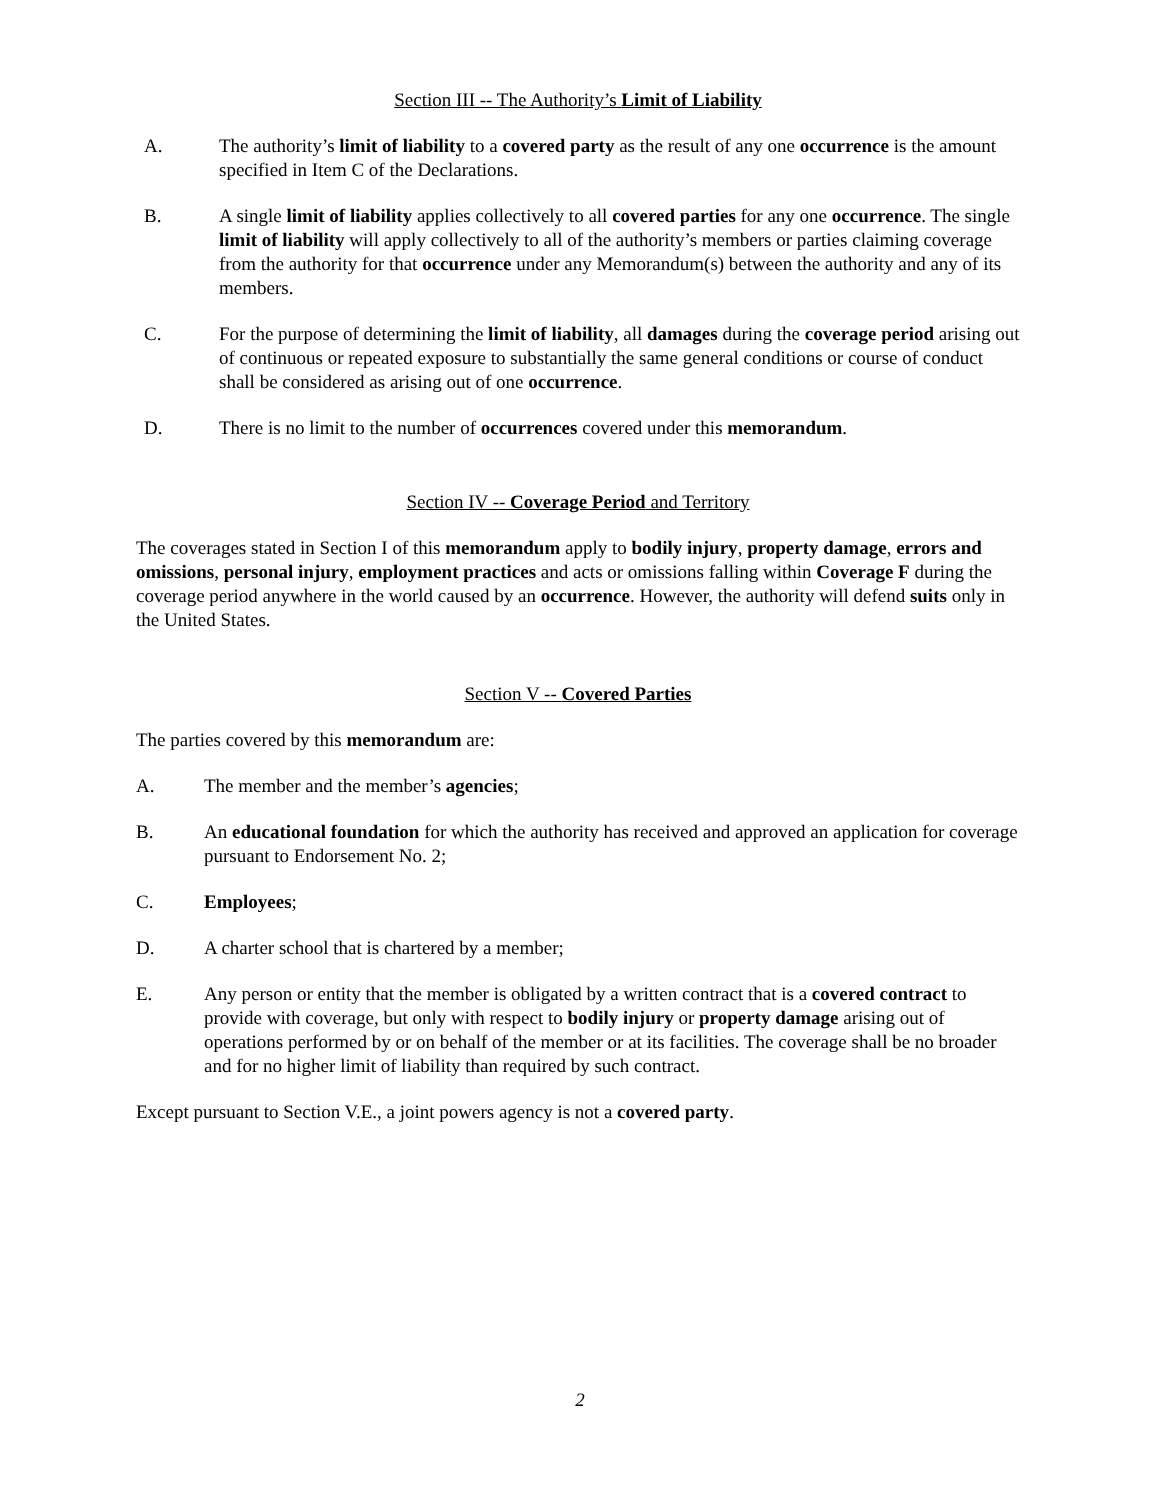Section III -- The Authority’s Limit of Liability
A. The authority’s limit of liability to a covered party as the result of any one occurrence is the amount specified in Item C of the Declarations.
B. A single limit of liability applies collectively to all covered parties for any one occurrence. The single limit of liability will apply collectively to all of the authority’s members or parties claiming coverage from the authority for that occurrence under any Memorandum(s) between the authority and any of its members.
C. For the purpose of determining the limit of liability, all damages during the coverage period arising out of continuous or repeated exposure to substantially the same general conditions or course of conduct shall be considered as arising out of one occurrence.
D. There is no limit to the number of occurrences covered under this memorandum.
Section IV -- Coverage Period and Territory
The coverages stated in Section I of this memorandum apply to bodily injury, property damage, errors and omissions, personal injury, employment practices and acts or omissions falling within Coverage F during the coverage period anywhere in the world caused by an occurrence. However, the authority will defend suits only in the United States.
Section V -- Covered Parties
The parties covered by this memorandum are:
A. The member and the member’s agencies;
B. An educational foundation for which the authority has received and approved an application for coverage pursuant to Endorsement No. 2;
C. Employees;
D. A charter school that is chartered by a member;
E. Any person or entity that the member is obligated by a written contract that is a covered contract to provide with coverage, but only with respect to bodily injury or property damage arising out of operations performed by or on behalf of the member or at its facilities. The coverage shall be no broader and for no higher limit of liability than required by such contract.
Except pursuant to Section V.E., a joint powers agency is not a covered party.
2